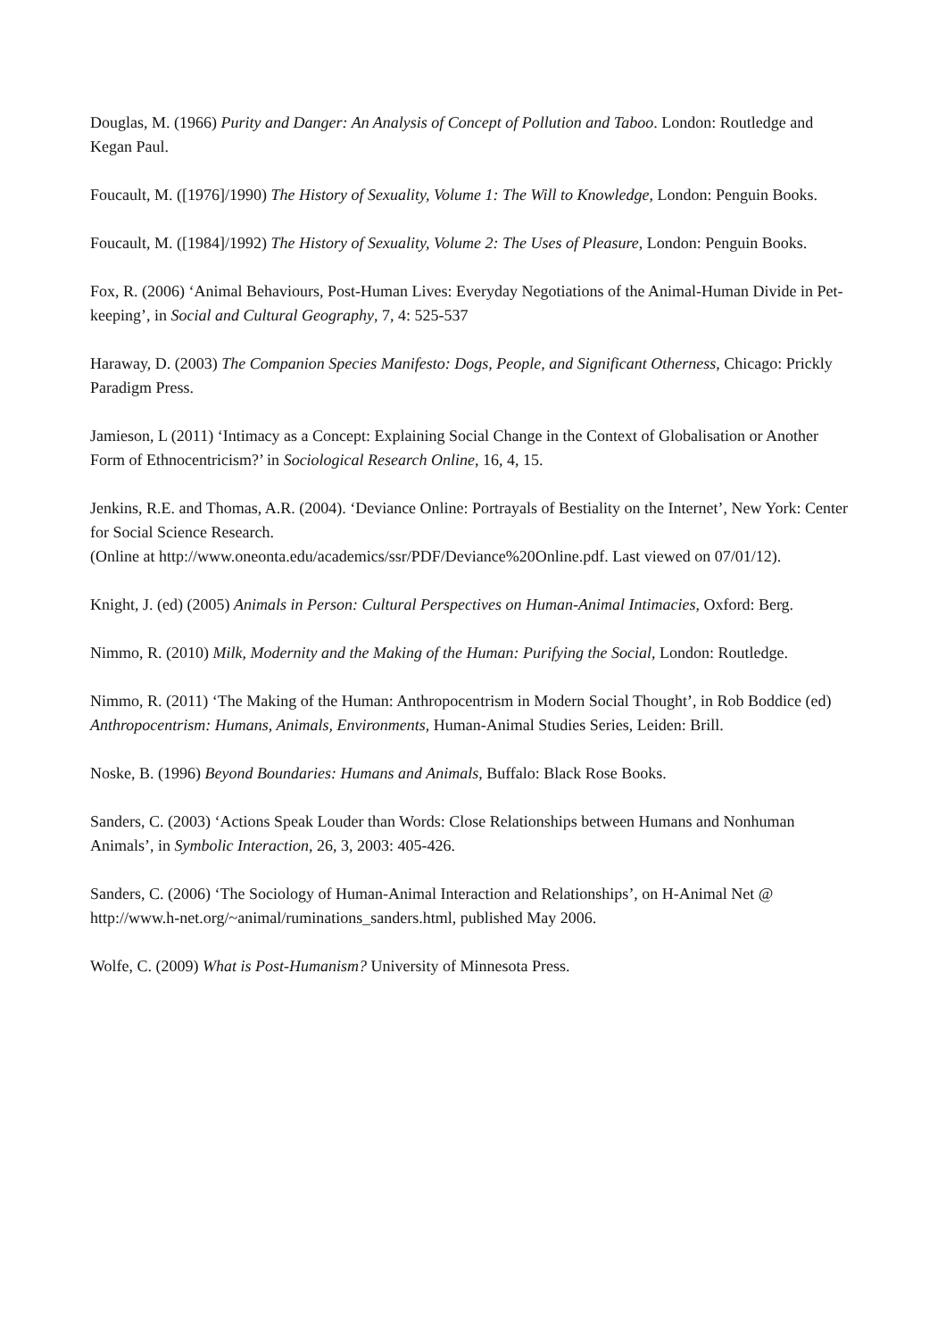Douglas, M. (1966) Purity and Danger: An Analysis of Concept of Pollution and Taboo. London: Routledge and Kegan Paul.
Foucault, M. ([1976]/1990) The History of Sexuality, Volume 1: The Will to Knowledge, London: Penguin Books.
Foucault, M. ([1984]/1992) The History of Sexuality, Volume 2: The Uses of Pleasure, London: Penguin Books.
Fox, R. (2006) ‘Animal Behaviours, Post-Human Lives: Everyday Negotiations of the Animal-Human Divide in Pet-keeping’, in Social and Cultural Geography, 7, 4: 525-537
Haraway, D. (2003) The Companion Species Manifesto: Dogs, People, and Significant Otherness, Chicago: Prickly Paradigm Press.
Jamieson, L (2011) ‘Intimacy as a Concept: Explaining Social Change in the Context of Globalisation or Another Form of Ethnocentricism?’ in Sociological Research Online, 16, 4, 15.
Jenkins, R.E. and Thomas, A.R. (2004). ‘Deviance Online: Portrayals of Bestiality on the Internet’, New York: Center for Social Science Research.
(Online at http://www.oneonta.edu/academics/ssr/PDF/Deviance%20Online.pdf. Last viewed on 07/01/12).
Knight, J. (ed) (2005) Animals in Person: Cultural Perspectives on Human-Animal Intimacies, Oxford: Berg.
Nimmo, R. (2010) Milk, Modernity and the Making of the Human: Purifying the Social, London: Routledge.
Nimmo, R. (2011) ‘The Making of the Human: Anthropocentrism in Modern Social Thought’, in Rob Boddice (ed) Anthropocentrism: Humans, Animals, Environments, Human-Animal Studies Series, Leiden: Brill.
Noske, B. (1996) Beyond Boundaries: Humans and Animals, Buffalo: Black Rose Books.
Sanders, C. (2003) ‘Actions Speak Louder than Words: Close Relationships between Humans and Nonhuman Animals’, in Symbolic Interaction, 26, 3, 2003: 405-426.
Sanders, C. (2006) ‘The Sociology of Human-Animal Interaction and Relationships’, on H-Animal Net @ http://www.h-net.org/~animal/ruminations_sanders.html, published May 2006.
Wolfe, C. (2009) What is Post-Humanism? University of Minnesota Press.